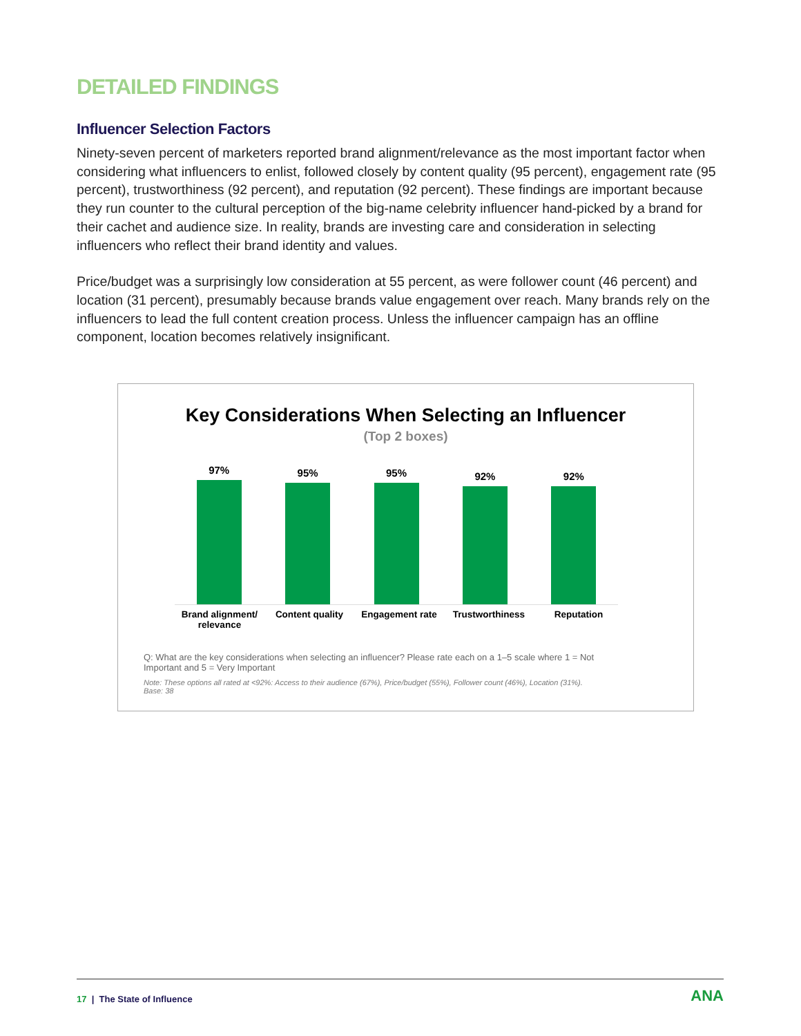DETAILED FINDINGS
Influencer Selection Factors
Ninety-seven percent of marketers reported brand alignment/relevance as the most important factor when considering what influencers to enlist, followed closely by content quality (95 percent), engagement rate (95 percent), trustworthiness (92 percent), and reputation (92 percent). These findings are important because they run counter to the cultural perception of the big-name celebrity influencer hand-picked by a brand for their cachet and audience size. In reality, brands are investing care and consideration in selecting influencers who reflect their brand identity and values.
Price/budget was a surprisingly low consideration at 55 percent, as were follower count (46 percent) and location (31 percent), presumably because brands value engagement over reach. Many brands rely on the influencers to lead the full content creation process. Unless the influencer campaign has an offline component, location becomes relatively insignificant.
Key Considerations When Selecting an Influencer
(Top 2 boxes)
97%
95%
95%
92%
92%
Brand alignment/ relevance
Content quality Engagement rate Trustworthiness Reputation
Q: What are the key considerations when selecting an influencer? Please rate each on a 1–5 scale where 1 = Not Important and 5 = Very Important
Note: These options all rated at <92%: Access to their audience (67%), Price/budget (55%), Follower count (46%), Location (31%).
Base: 38
17 | The State of Influence
ANA